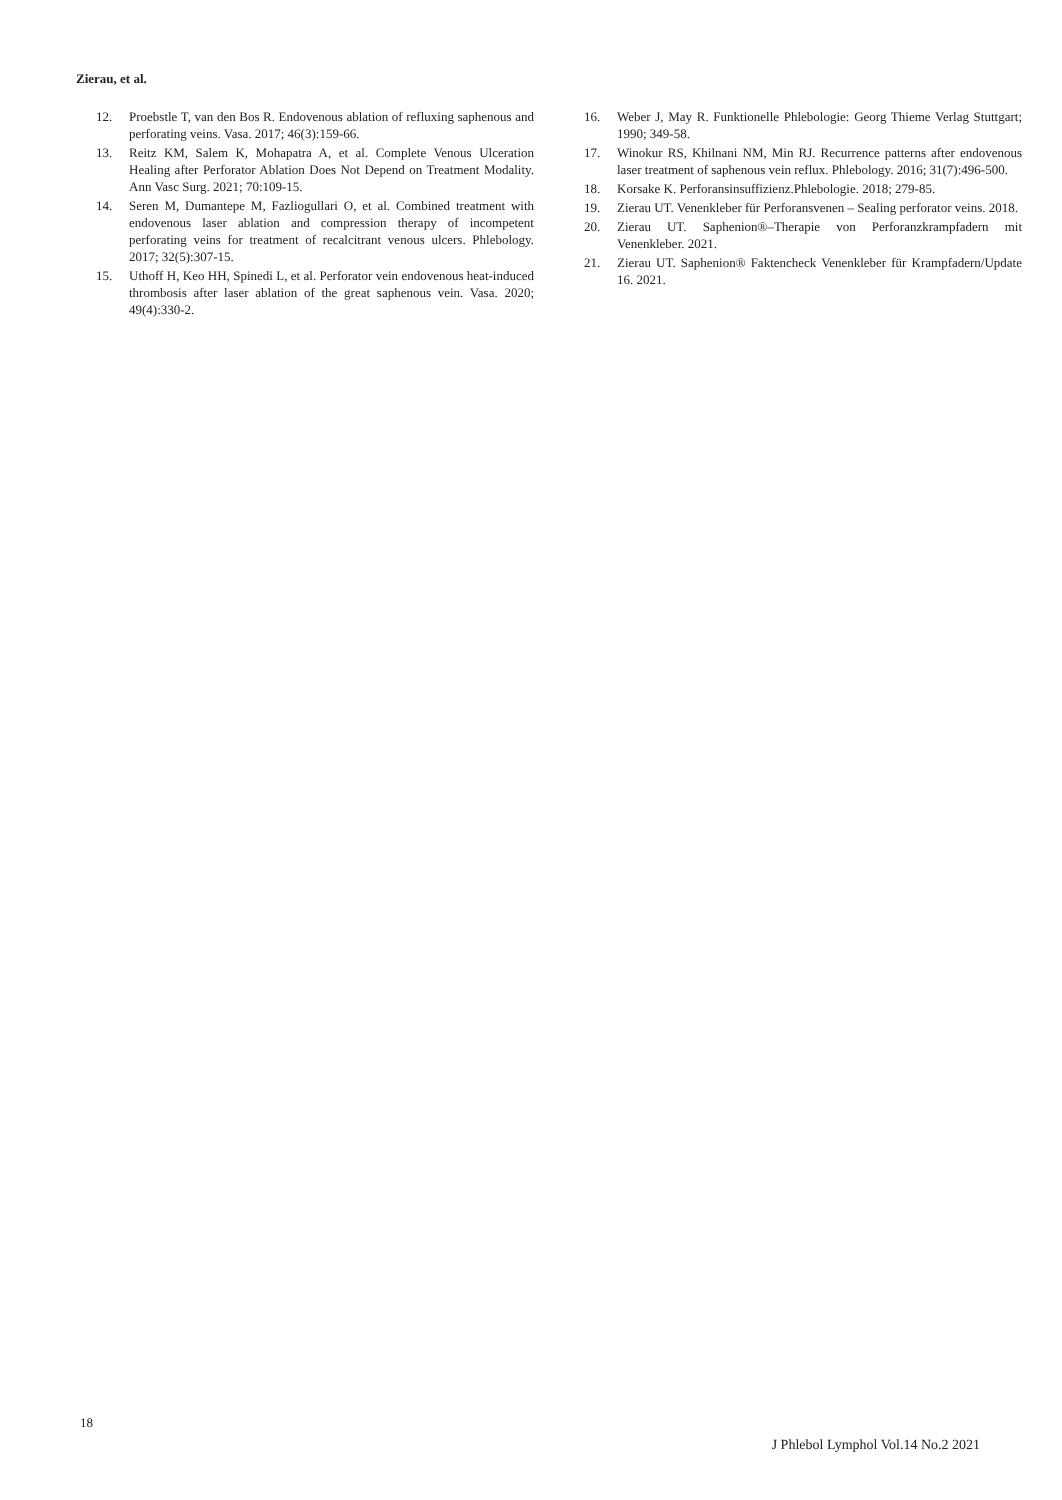Zierau, et al.
12. Proebstle T, van den Bos R. Endovenous ablation of refluxing saphenous and perforating veins. Vasa. 2017; 46(3):159-66.
13. Reitz KM, Salem K, Mohapatra A, et al. Complete Venous Ulceration Healing after Perforator Ablation Does Not Depend on Treatment Modality. Ann Vasc Surg. 2021; 70:109-15.
14. Seren M, Dumantepe M, Fazliogullari O, et al. Combined treatment with endovenous laser ablation and compression therapy of incompetent perforating veins for treatment of recalcitrant venous ulcers. Phlebology. 2017; 32(5):307-15.
15. Uthoff H, Keo HH, Spinedi L, et al. Perforator vein endovenous heat-induced thrombosis after laser ablation of the great saphenous vein. Vasa. 2020; 49(4):330-2.
16. Weber J, May R. Funktionelle Phlebologie: Georg Thieme Verlag Stuttgart; 1990; 349-58.
17. Winokur RS, Khilnani NM, Min RJ. Recurrence patterns after endovenous laser treatment of saphenous vein reflux. Phlebology. 2016; 31(7):496-500.
18. Korsake K. Perforansinsuffizienz.Phlebologie. 2018; 279-85.
19. Zierau UT. Venenkleber für Perforansvenen – Sealing perforator veins. 2018.
20. Zierau UT. Saphenion®–Therapie von Perforanzkrampfadern mit Venenkleber. 2021.
21. Zierau UT. Saphenion® Faktencheck Venenkleber für Krampfadern/Update 16. 2021.
18
J Phlebol Lymphol Vol.14 No.2 2021